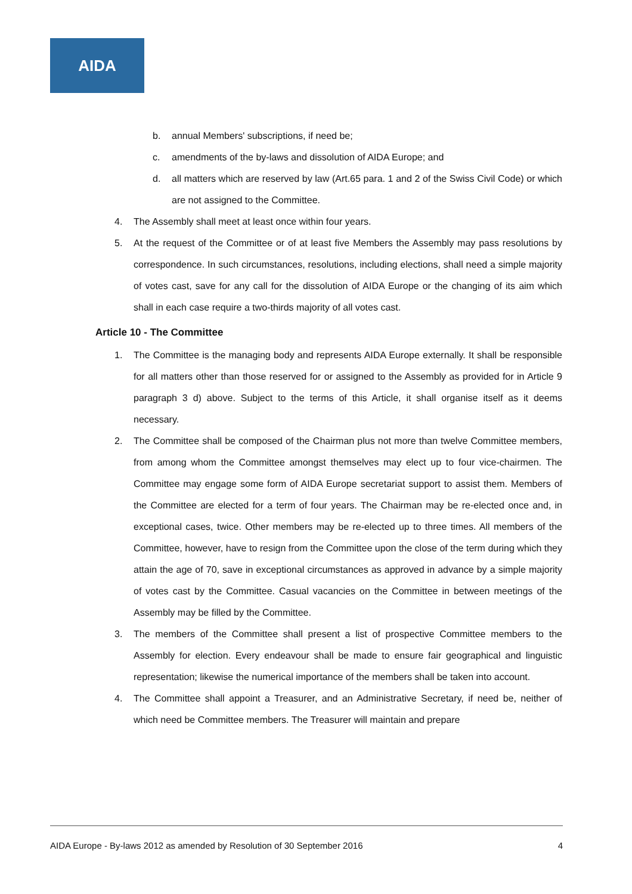AIDA
b. annual Members' subscriptions, if need be;
c. amendments of the by-laws and dissolution of AIDA Europe; and
d. all matters which are reserved by law (Art.65 para. 1 and 2 of the Swiss Civil Code) or which are not assigned to the Committee.
4. The Assembly shall meet at least once within four years.
5. At the request of the Committee or of at least five Members the Assembly may pass resolutions by correspondence. In such circumstances, resolutions, including elections, shall need a simple majority of votes cast, save for any call for the dissolution of AIDA Europe or the changing of its aim which shall in each case require a two-thirds majority of all votes cast.
Article 10 - The Committee
1. The Committee is the managing body and represents AIDA Europe externally. It shall be responsible for all matters other than those reserved for or assigned to the Assembly as provided for in Article 9 paragraph 3 d) above. Subject to the terms of this Article, it shall organise itself as it deems necessary.
2. The Committee shall be composed of the Chairman plus not more than twelve Committee members, from among whom the Committee amongst themselves may elect up to four vice-chairmen. The Committee may engage some form of AIDA Europe secretariat support to assist them. Members of the Committee are elected for a term of four years. The Chairman may be re-elected once and, in exceptional cases, twice. Other members may be re-elected up to three times. All members of the Committee, however, have to resign from the Committee upon the close of the term during which they attain the age of 70, save in exceptional circumstances as approved in advance by a simple majority of votes cast by the Committee. Casual vacancies on the Committee in between meetings of the Assembly may be filled by the Committee.
3. The members of the Committee shall present a list of prospective Committee members to the Assembly for election. Every endeavour shall be made to ensure fair geographical and linguistic representation; likewise the numerical importance of the members shall be taken into account.
4. The Committee shall appoint a Treasurer, and an Administrative Secretary, if need be, neither of which need be Committee members. The Treasurer will maintain and prepare
AIDA Europe - By-laws 2012 as amended by Resolution of 30 September 2016 4